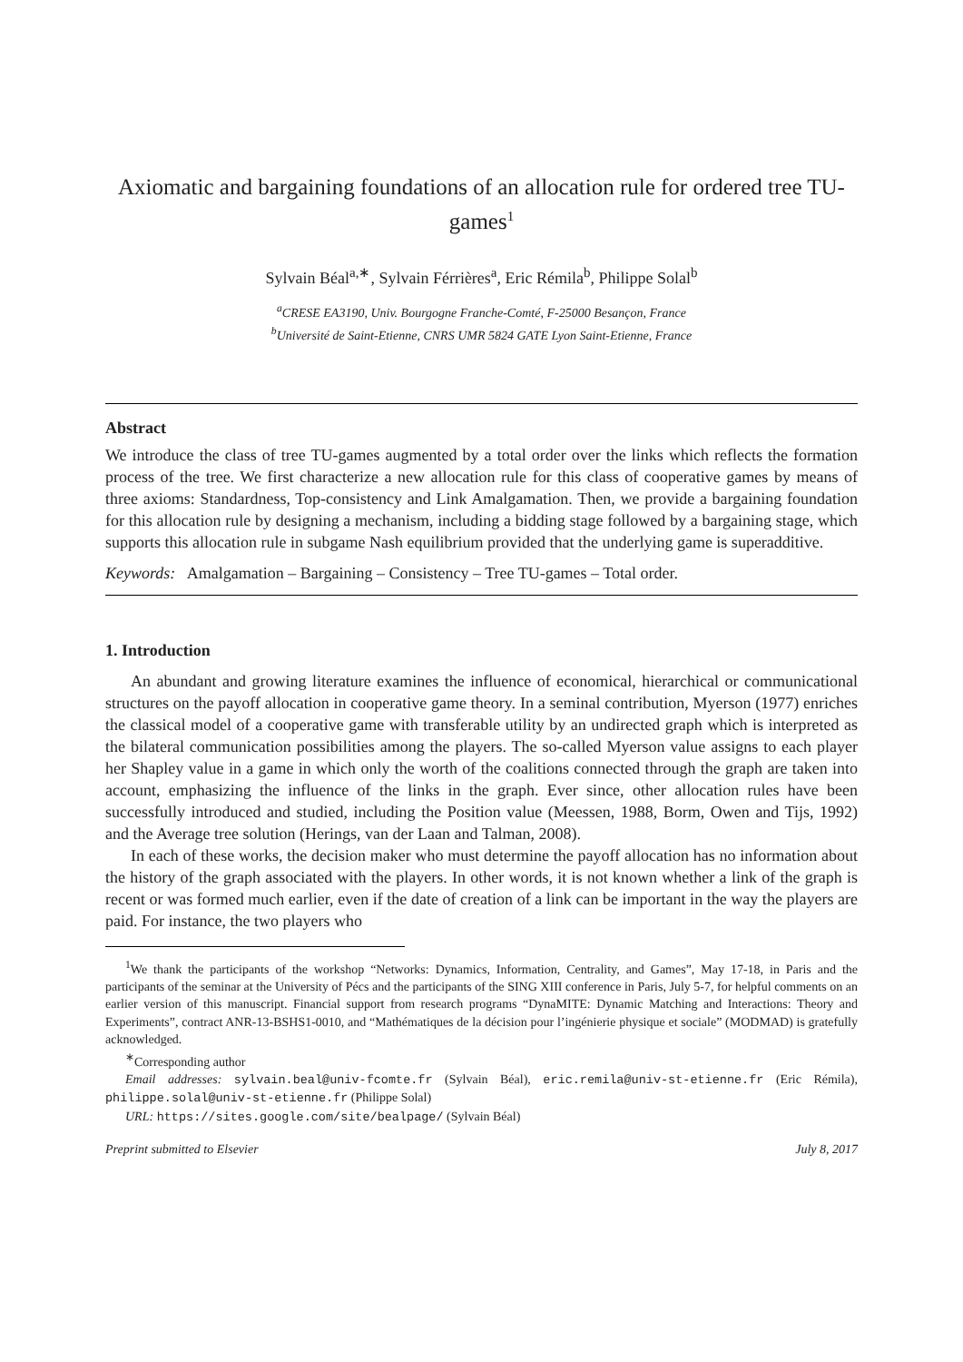Axiomatic and bargaining foundations of an allocation rule for ordered tree TU-games<sup>1</sup>
Sylvain Béal<sup>a,∗</sup>, Sylvain Férrières<sup>a</sup>, Eric Rémila<sup>b</sup>, Philippe Solal<sup>b</sup>
<sup>a</sup> CRESE EA3190, Univ. Bourgogne Franche-Comté, F-25000 Besançon, France
<sup>b</sup> Université de Saint-Etienne, CNRS UMR 5824 GATE Lyon Saint-Etienne, France
Abstract
We introduce the class of tree TU-games augmented by a total order over the links which reflects the formation process of the tree. We first characterize a new allocation rule for this class of cooperative games by means of three axioms: Standardness, Top-consistency and Link Amalgamation. Then, we provide a bargaining foundation for this allocation rule by designing a mechanism, including a bidding stage followed by a bargaining stage, which supports this allocation rule in subgame Nash equilibrium provided that the underlying game is superadditive.
Keywords: Amalgamation – Bargaining – Consistency – Tree TU-games – Total order.
1. Introduction
An abundant and growing literature examines the influence of economical, hierarchical or communicational structures on the payoff allocation in cooperative game theory. In a seminal contribution, Myerson (1977) enriches the classical model of a cooperative game with transferable utility by an undirected graph which is interpreted as the bilateral communication possibilities among the players. The so-called Myerson value assigns to each player her Shapley value in a game in which only the worth of the coalitions connected through the graph are taken into account, emphasizing the influence of the links in the graph. Ever since, other allocation rules have been successfully introduced and studied, including the Position value (Meessen, 1988, Borm, Owen and Tijs, 1992) and the Average tree solution (Herings, van der Laan and Talman, 2008).
In each of these works, the decision maker who must determine the payoff allocation has no information about the history of the graph associated with the players. In other words, it is not known whether a link of the graph is recent or was formed much earlier, even if the date of creation of a link can be important in the way the players are paid. For instance, the two players who
<sup>1</sup> We thank the participants of the workshop “Networks: Dynamics, Information, Centrality, and Games”, May 17-18, in Paris and the participants of the seminar at the University of Pécs and the participants of the SING XIII conference in Paris, July 5-7, for helpful comments on an earlier version of this manuscript. Financial support from research programs “DynaMITE: Dynamic Matching and Interactions: Theory and Experiments”, contract ANR-13-BSHS1-0010, and “Mathématiques de la décision pour l’ingénierie physique et sociale” (MODMAD) is gratefully acknowledged.
<sup>∗</sup>Corresponding author
Email addresses: sylvain.beal@univ-fcomte.fr (Sylvain Béal), eric.remila@univ-st-etienne.fr (Eric Rémila), philippe.solal@univ-st-etienne.fr (Philippe Solal)
URL: https://sites.google.com/site/bealpage/ (Sylvain Béal)
Preprint submitted to Elsevier July 8, 2017